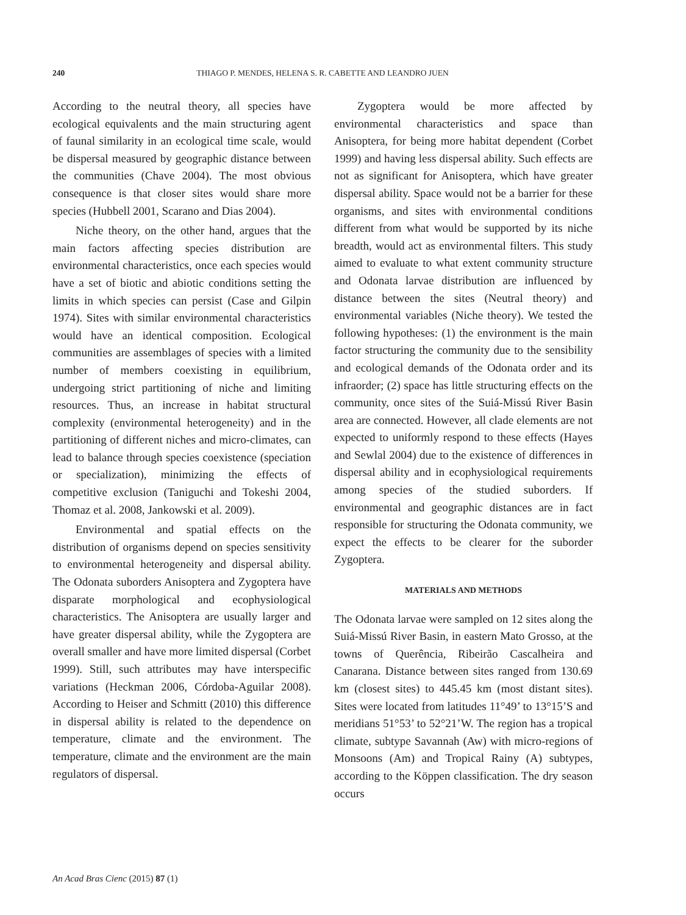240 THIAGO P. MENDES, HELENA S. R. CABETTE AND LEANDRO JUEN
According to the neutral theory, all species have ecological equivalents and the main structuring agent of faunal similarity in an ecological time scale, would be dispersal measured by geographic distance between the communities (Chave 2004). The most obvious consequence is that closer sites would share more species (Hubbell 2001, Scarano and Dias 2004).
Niche theory, on the other hand, argues that the main factors affecting species distribution are environmental characteristics, once each species would have a set of biotic and abiotic conditions setting the limits in which species can persist (Case and Gilpin 1974). Sites with similar environmental characteristics would have an identical composition. Ecological communities are assemblages of species with a limited number of members coexisting in equilibrium, undergoing strict partitioning of niche and limiting resources. Thus, an increase in habitat structural complexity (environmental heterogeneity) and in the partitioning of different niches and micro-climates, can lead to balance through species coexistence (speciation or specialization), minimizing the effects of competitive exclusion (Taniguchi and Tokeshi 2004, Thomaz et al. 2008, Jankowski et al. 2009).
Environmental and spatial effects on the distribution of organisms depend on species sensitivity to environmental heterogeneity and dispersal ability. The Odonata suborders Anisoptera and Zygoptera have disparate morphological and ecophysiological characteristics. The Anisoptera are usually larger and have greater dispersal ability, while the Zygoptera are overall smaller and have more limited dispersal (Corbet 1999). Still, such attributes may have interspecific variations (Heckman 2006, Córdoba-Aguilar 2008). According to Heiser and Schmitt (2010) this difference in dispersal ability is related to the dependence on temperature, climate and the environment. The temperature, climate and the environment are the main regulators of dispersal.
Zygoptera would be more affected by environmental characteristics and space than Anisoptera, for being more habitat dependent (Corbet 1999) and having less dispersal ability. Such effects are not as significant for Anisoptera, which have greater dispersal ability. Space would not be a barrier for these organisms, and sites with environmental conditions different from what would be supported by its niche breadth, would act as environmental filters. This study aimed to evaluate to what extent community structure and Odonata larvae distribution are influenced by distance between the sites (Neutral theory) and environmental variables (Niche theory). We tested the following hypotheses: (1) the environment is the main factor structuring the community due to the sensibility and ecological demands of the Odonata order and its infraorder; (2) space has little structuring effects on the community, once sites of the Suiá-Missú River Basin area are connected. However, all clade elements are not expected to uniformly respond to these effects (Hayes and Sewlal 2004) due to the existence of differences in dispersal ability and in ecophysiological requirements among species of the studied suborders. If environmental and geographic distances are in fact responsible for structuring the Odonata community, we expect the effects to be clearer for the suborder Zygoptera.
MATERIALS AND METHODS
The Odonata larvae were sampled on 12 sites along the Suiá-Missú River Basin, in eastern Mato Grosso, at the towns of Querência, Ribeirão Cascalheira and Canarana. Distance between sites ranged from 130.69 km (closest sites) to 445.45 km (most distant sites). Sites were located from latitudes 11°49’ to 13°15’S and meridians 51°53’ to 52°21’W. The region has a tropical climate, subtype Savannah (Aw) with micro-regions of Monsoons (Am) and Tropical Rainy (A) subtypes, according to the Köppen classification. The dry season occurs
An Acad Bras Cienc (2015) 87 (1)